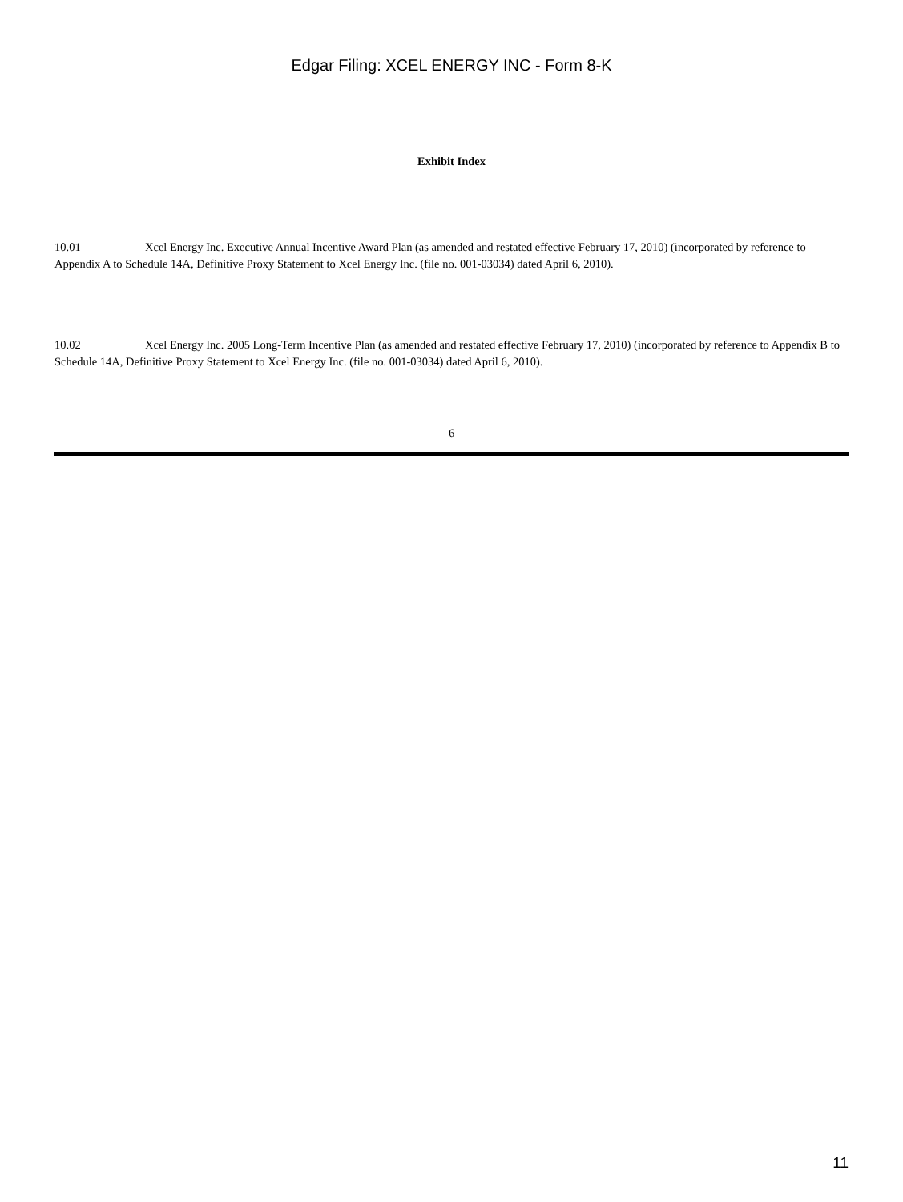Edgar Filing: XCEL ENERGY INC - Form 8-K
Exhibit Index
10.01 Xcel Energy Inc. Executive Annual Incentive Award Plan (as amended and restated effective February 17, 2010) (incorporated by reference to Appendix A to Schedule 14A, Definitive Proxy Statement to Xcel Energy Inc. (file no. 001-03034) dated April 6, 2010).
10.02 Xcel Energy Inc. 2005 Long-Term Incentive Plan (as amended and restated effective February 17, 2010) (incorporated by reference to Appendix B to Schedule 14A, Definitive Proxy Statement to Xcel Energy Inc. (file no. 001-03034) dated April 6, 2010).
6
11